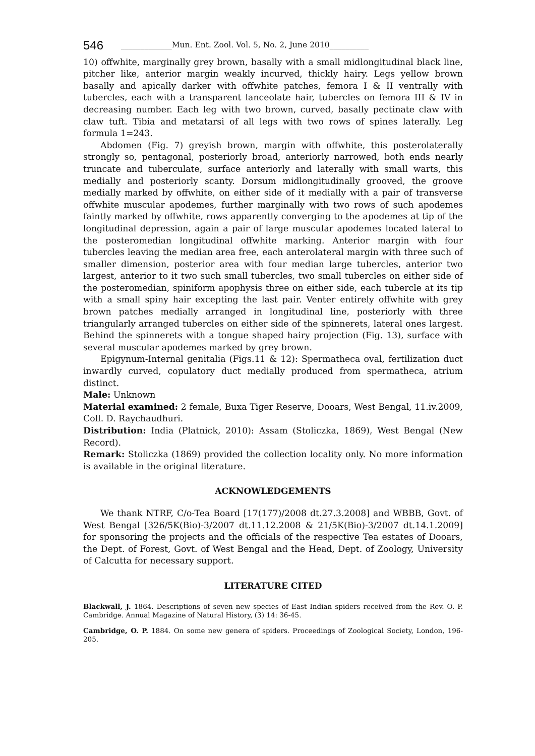546 _____________Mun. Ent. Zool. Vol. 5, No. 2, June 2010__________
10) offwhite, marginally grey brown, basally with a small midlongitudinal black line, pitcher like, anterior margin weakly incurved, thickly hairy. Legs yellow brown basally and apically darker with offwhite patches, femora I & II ventrally with tubercles, each with a transparent lanceolate hair, tubercles on femora III & IV in decreasing number. Each leg with two brown, curved, basally pectinate claw with claw tuft. Tibia and metatarsi of all legs with two rows of spines laterally. Leg formula 1=243.
Abdomen (Fig. 7) greyish brown, margin with offwhite, this posterolaterally strongly so, pentagonal, posteriorly broad, anteriorly narrowed, both ends nearly truncate and tuberculate, surface anteriorly and laterally with small warts, this medially and posteriorly scanty. Dorsum midlongitudinally grooved, the groove medially marked by offwhite, on either side of it medially with a pair of transverse offwhite muscular apodemes, further marginally with two rows of such apodemes faintly marked by offwhite, rows apparently converging to the apodemes at tip of the longitudinal depression, again a pair of large muscular apodemes located lateral to the posteromedian longitudinal offwhite marking. Anterior margin with four tubercles leaving the median area free, each anterolateral margin with three such of smaller dimension, posterior area with four median large tubercles, anterior two largest, anterior to it two such small tubercles, two small tubercles on either side of the posteromedian, spiniform apophysis three on either side, each tubercle at its tip with a small spiny hair excepting the last pair. Venter entirely offwhite with grey brown patches medially arranged in longitudinal line, posteriorly with three triangularly arranged tubercles on either side of the spinnerets, lateral ones largest. Behind the spinnerets with a tongue shaped hairy projection (Fig. 13), surface with several muscular apodemes marked by grey brown.
Epigynum-Internal genitalia (Figs.11 & 12): Spermatheca oval, fertilization duct inwardly curved, copulatory duct medially produced from spermatheca, atrium distinct.
Male: Unknown
Material examined: 2 female, Buxa Tiger Reserve, Dooars, West Bengal, 11.iv.2009, Coll. D. Raychaudhuri.
Distribution: India (Platnick, 2010): Assam (Stoliczka, 1869), West Bengal (New Record).
Remark: Stoliczka (1869) provided the collection locality only. No more information is available in the original literature.
ACKNOWLEDGEMENTS
We thank NTRF, C/o-Tea Board [17(177)/2008 dt.27.3.2008] and WBBB, Govt. of West Bengal [326/5K(Bio)-3/2007 dt.11.12.2008 & 21/5K(Bio)-3/2007 dt.14.1.2009] for sponsoring the projects and the officials of the respective Tea estates of Dooars, the Dept. of Forest, Govt. of West Bengal and the Head, Dept. of Zoology, University of Calcutta for necessary support.
LITERATURE CITED
Blackwall, J. 1864. Descriptions of seven new species of East Indian spiders received from the Rev. O. P. Cambridge. Annual Magazine of Natural History, (3) 14: 36-45.
Cambridge, O. P. 1884. On some new genera of spiders. Proceedings of Zoological Society, London, 196-205.